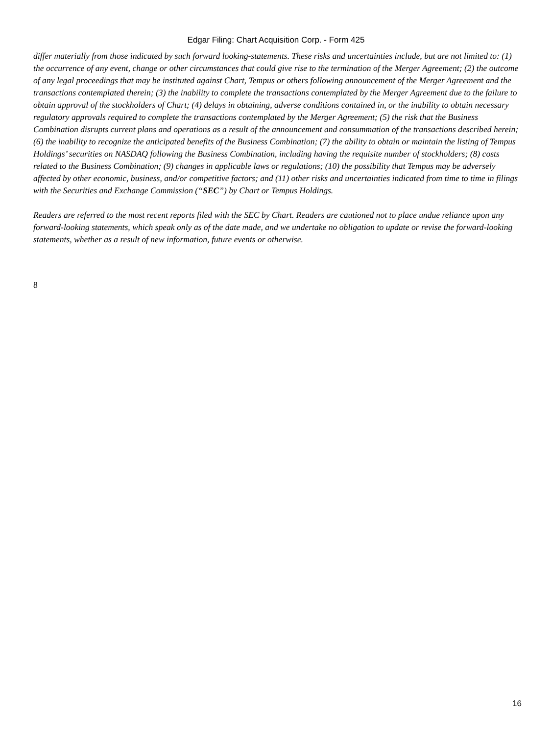Edgar Filing: Chart Acquisition Corp. - Form 425
differ materially from those indicated by such forward looking-statements. These risks and uncertainties include, but are not limited to: (1) the occurrence of any event, change or other circumstances that could give rise to the termination of the Merger Agreement; (2) the outcome of any legal proceedings that may be instituted against Chart, Tempus or others following announcement of the Merger Agreement and the transactions contemplated therein; (3) the inability to complete the transactions contemplated by the Merger Agreement due to the failure to obtain approval of the stockholders of Chart; (4) delays in obtaining, adverse conditions contained in, or the inability to obtain necessary regulatory approvals required to complete the transactions contemplated by the Merger Agreement; (5) the risk that the Business Combination disrupts current plans and operations as a result of the announcement and consummation of the transactions described herein; (6) the inability to recognize the anticipated benefits of the Business Combination; (7) the ability to obtain or maintain the listing of Tempus Holdings’ securities on NASDAQ following the Business Combination, including having the requisite number of stockholders; (8) costs related to the Business Combination; (9) changes in applicable laws or regulations; (10) the possibility that Tempus may be adversely affected by other economic, business, and/or competitive factors; and (11) other risks and uncertainties indicated from time to time in filings with the Securities and Exchange Commission (“SEC”) by Chart or Tempus Holdings.
Readers are referred to the most recent reports filed with the SEC by Chart. Readers are cautioned not to place undue reliance upon any forward-looking statements, which speak only as of the date made, and we undertake no obligation to update or revise the forward-looking statements, whether as a result of new information, future events or otherwise.
8
16